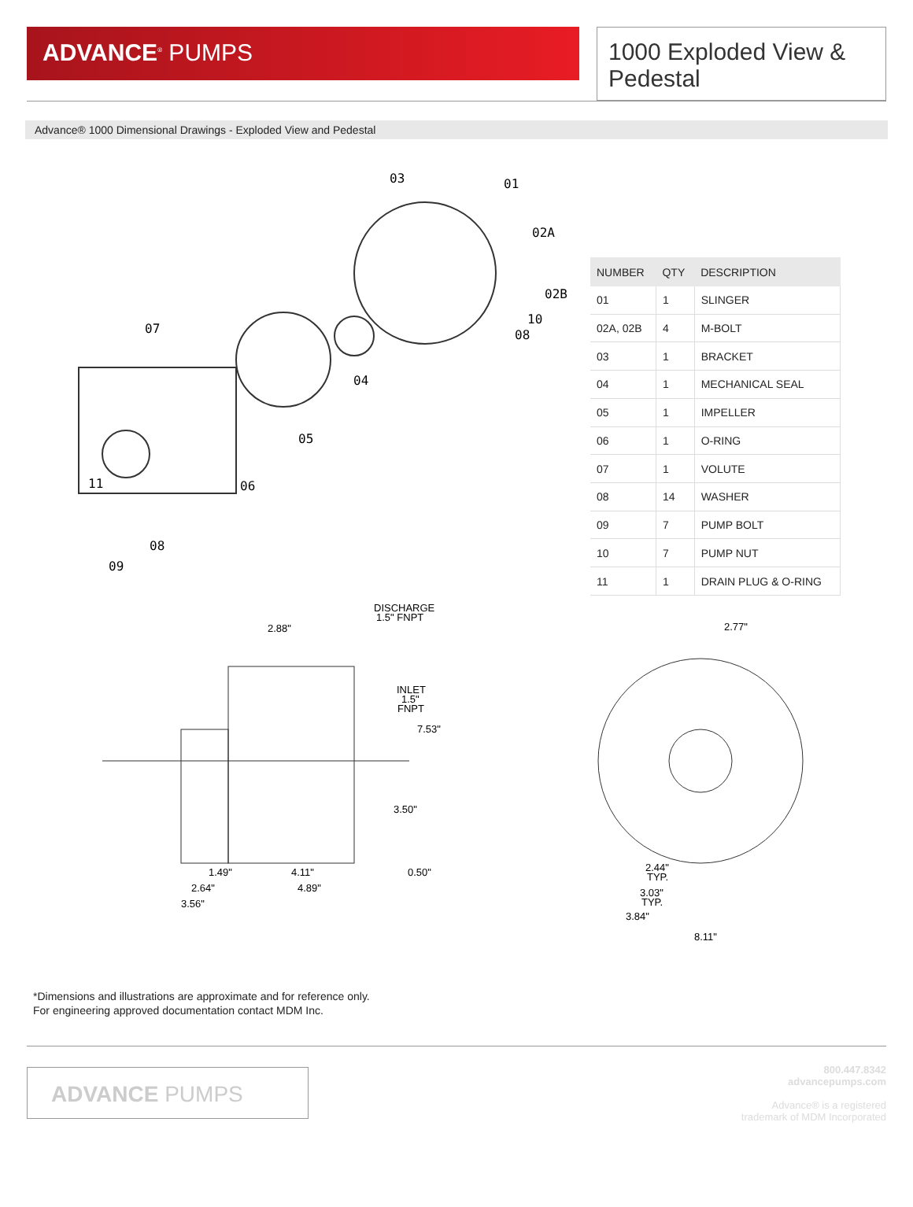ADVANCE<sup>®</sup> PUMPS
1000 Exploded View & Pedestal
Advance® 1000 Dimensional Drawings - Exploded View and Pedestal
03
01
02A
02B
10
08
07
04
05
06
11
08
09
| NUMBER | QTY | DESCRIPTION |
| --- | --- | --- |
| 01 | 1 | SLINGER |
| 02A, 02B | 4 | M-BOLT |
| 03 | 1 | BRACKET |
| 04 | 1 | MECHANICAL SEAL |
| 05 | 1 | IMPELLER |
| 06 | 1 | O-RING |
| 07 | 1 | VOLUTE |
| 08 | 14 | WASHER |
| 09 | 7 | PUMP BOLT |
| 10 | 7 | PUMP NUT |
| 11 | 1 | DRAIN PLUG & O-RING |
DISCHARGE
1.5" FNPT
2.88"
INLET
1.5"
FNPT
7.53"
3.50"
1.49"
4.11"
0.50"
2.64"
4.89"
3.56"
2.77"
2.44"
TYP.
3.03"
TYP.
3.84"
8.11"
*Dimensions and illustrations are approximate and for reference only.
For engineering approved documentation contact MDM Inc.
ADVANCE PUMPS
800.447.8342
advancepumps.com
Advance® is a registered
trademark of MDM Incorporated